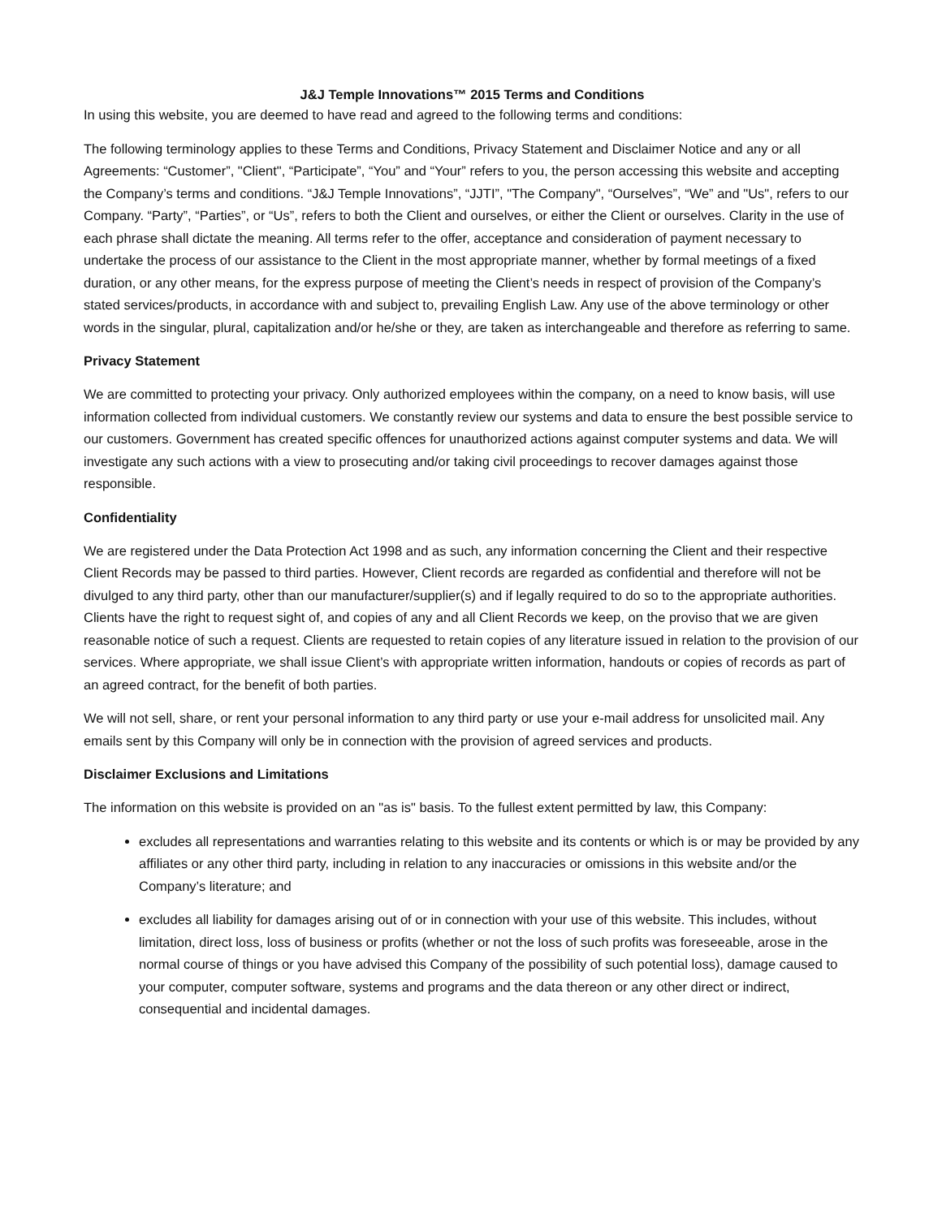J&J Temple Innovations™ 2015 Terms and Conditions
In using this website, you are deemed to have read and agreed to the following terms and conditions:
The following terminology applies to these Terms and Conditions, Privacy Statement and Disclaimer Notice and any or all Agreements: “Customer”, "Client", “Participate”, “You” and “Your” refers to you, the person accessing this website and accepting the Company’s terms and conditions. “J&J Temple Innovations”, “JJTI”, "The Company", “Ourselves”, “We” and "Us", refers to our Company. “Party”, “Parties”, or “Us”, refers to both the Client and ourselves, or either the Client or ourselves. Clarity in the use of each phrase shall dictate the meaning. All terms refer to the offer, acceptance and consideration of payment necessary to undertake the process of our assistance to the Client in the most appropriate manner, whether by formal meetings of a fixed duration, or any other means, for the express purpose of meeting the Client’s needs in respect of provision of the Company’s stated services/products, in accordance with and subject to, prevailing English Law. Any use of the above terminology or other words in the singular, plural, capitalization and/or he/she or they, are taken as interchangeable and therefore as referring to same.
Privacy Statement
We are committed to protecting your privacy. Only authorized employees within the company, on a need to know basis, will use information collected from individual customers. We constantly review our systems and data to ensure the best possible service to our customers. Government has created specific offences for unauthorized actions against computer systems and data. We will investigate any such actions with a view to prosecuting and/or taking civil proceedings to recover damages against those responsible.
Confidentiality
We are registered under the Data Protection Act 1998 and as such, any information concerning the Client and their respective Client Records may be passed to third parties. However, Client records are regarded as confidential and therefore will not be divulged to any third party, other than our manufacturer/supplier(s) and if legally required to do so to the appropriate authorities. Clients have the right to request sight of, and copies of any and all Client Records we keep, on the proviso that we are given reasonable notice of such a request. Clients are requested to retain copies of any literature issued in relation to the provision of our services. Where appropriate, we shall issue Client’s with appropriate written information, handouts or copies of records as part of an agreed contract, for the benefit of both parties.
We will not sell, share, or rent your personal information to any third party or use your e-mail address for unsolicited mail. Any emails sent by this Company will only be in connection with the provision of agreed services and products.
Disclaimer Exclusions and Limitations
The information on this website is provided on an "as is" basis. To the fullest extent permitted by law, this Company:
excludes all representations and warranties relating to this website and its contents or which is or may be provided by any affiliates or any other third party, including in relation to any inaccuracies or omissions in this website and/or the Company’s literature; and
excludes all liability for damages arising out of or in connection with your use of this website. This includes, without limitation, direct loss, loss of business or profits (whether or not the loss of such profits was foreseeable, arose in the normal course of things or you have advised this Company of the possibility of such potential loss), damage caused to your computer, computer software, systems and programs and the data thereon or any other direct or indirect, consequential and incidental damages.